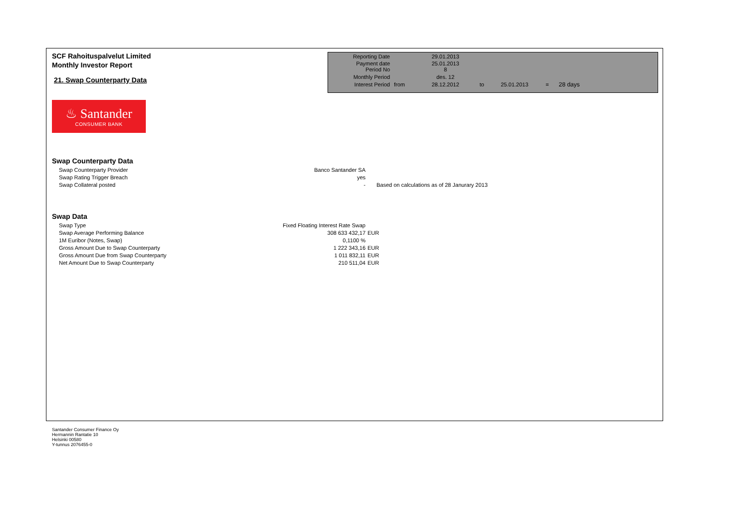SCF Rahoituspalvelut Limited
Monthly Investor Report
21. Swap Counterparty Data
| Reporting Date | | 29.01.2013 | | | | |
| Payment date Period No | | 25.01.2013 8 | | | | |
| Monthly Period | | des. 12 | | | | |
| Interest Period | from | 28.12.2012 | to | 25.01.2013 | = | 28 days |
♨ Santander
CONSUMER BANK
Swap Counterparty Data
| Swap Counterparty Provider | Banco Santander SA | |
| Swap Rating Trigger Breach | yes | |
| Swap Collateral posted | - | Based on calculations as of 28 Janurary 2013 |
Swap Data
| Swap Type | Fixed Floating Interest Rate Swap | |
| Swap Average Performing Balance | 308 633 432,17 | EUR |
| 1M Euribor (Notes, Swap) | 0,1100 % | |
| Gross Amount Due to Swap Counterparty | 1 222 343,16 | EUR |
| Gross Amount Due from Swap Counterparty | 1 011 832,11 | EUR |
| Net Amount Due to Swap Counterparty | 210 511,04 | EUR |
Santander Consumer Finance Oy
Hermannin Rantatie 10
Helsinki 00580
Y-tunnus 2076455-0